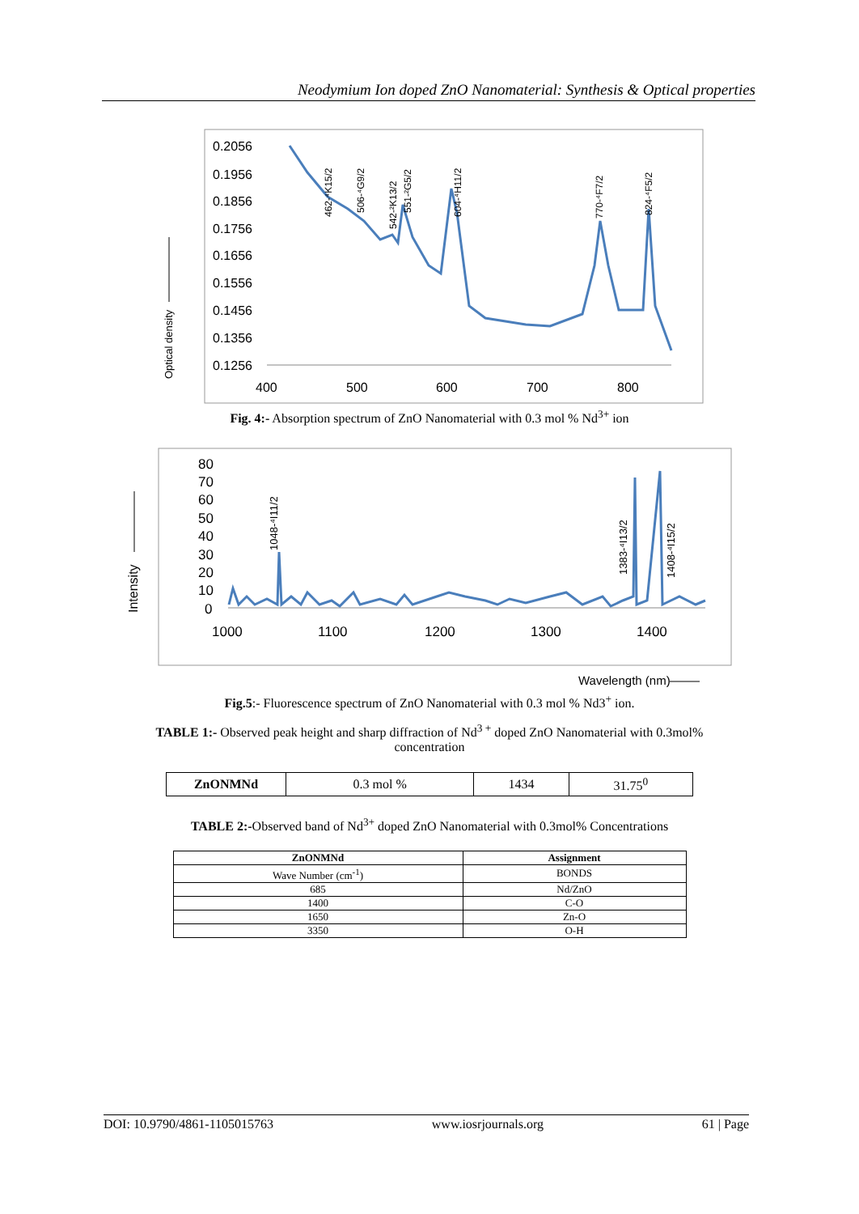Neodymium Ion doped ZnO Nanomaterial: Synthesis & Optical properties
Optical density
0.2056
0.1956
0.1856
0.1756
0.1656
0.1556
0.1456
0.1356
0.1256
400
500
600
700
800
462-⁴K15/2
506-⁴G9/2
542-²K13/2
551-²G5/2
604-⁴H11/2
770-⁴F7/2
824-⁴F5/2
Fig. 4:- Absorption spectrum of ZnO Nanomaterial with 0.3 mol % Nd<sup>3+</sup> ion
Intensity
80
70
60
50
40
30
20
10
0
1000
1100
1200
1300
1400
1048-⁴I11/2
1383-⁴I13/2
1408-⁴I15/2
Wavelength (nm)
Fig.5:- Fluorescence spectrum of ZnO Nanomaterial with 0.3 mol % Nd3<sup>+</sup> ion.
TABLE 1:- Observed peak height and sharp diffraction of Nd<sup>3 +</sup> doped ZnO Nanomaterial with 0.3mol% concentration
| ZnONMNd | 0.3 mol % | 1434 | 31.75<sup>0</sup> |
TABLE 2:-Observed band of Nd<sup>3+</sup> doped ZnO Nanomaterial with 0.3mol% Concentrations
| ZnONMNd | Assignment |
| Wave Number (cm<sup>-1</sup>) | BONDS |
| 685 | Nd/ZnO |
| 1400 | C-O |
| 1650 | Zn-O |
| 3350 | O-H |
DOI: 10.9790/4861-1105015763 www.iosrjournals.org 61 | Page